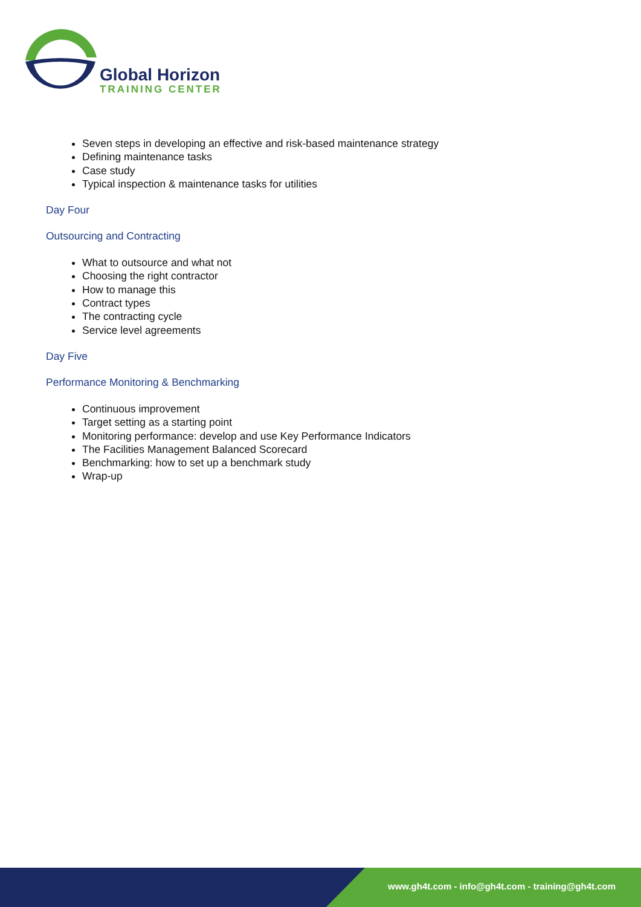Global Horizon
TRAINING CENTER
Seven steps in developing an effective and risk-based maintenance strategy
Defining maintenance tasks
Case study
Typical inspection & maintenance tasks for utilities
Day Four
Outsourcing and Contracting
What to outsource and what not
Choosing the right contractor
How to manage this
Contract types
The contracting cycle
Service level agreements
Day Five
Performance Monitoring & Benchmarking
Continuous improvement
Target setting as a starting point
Monitoring performance: develop and use Key Performance Indicators
The Facilities Management Balanced Scorecard
Benchmarking: how to set up a benchmark study
Wrap-up
www.gh4t.com - info@gh4t.com - training@gh4t.com